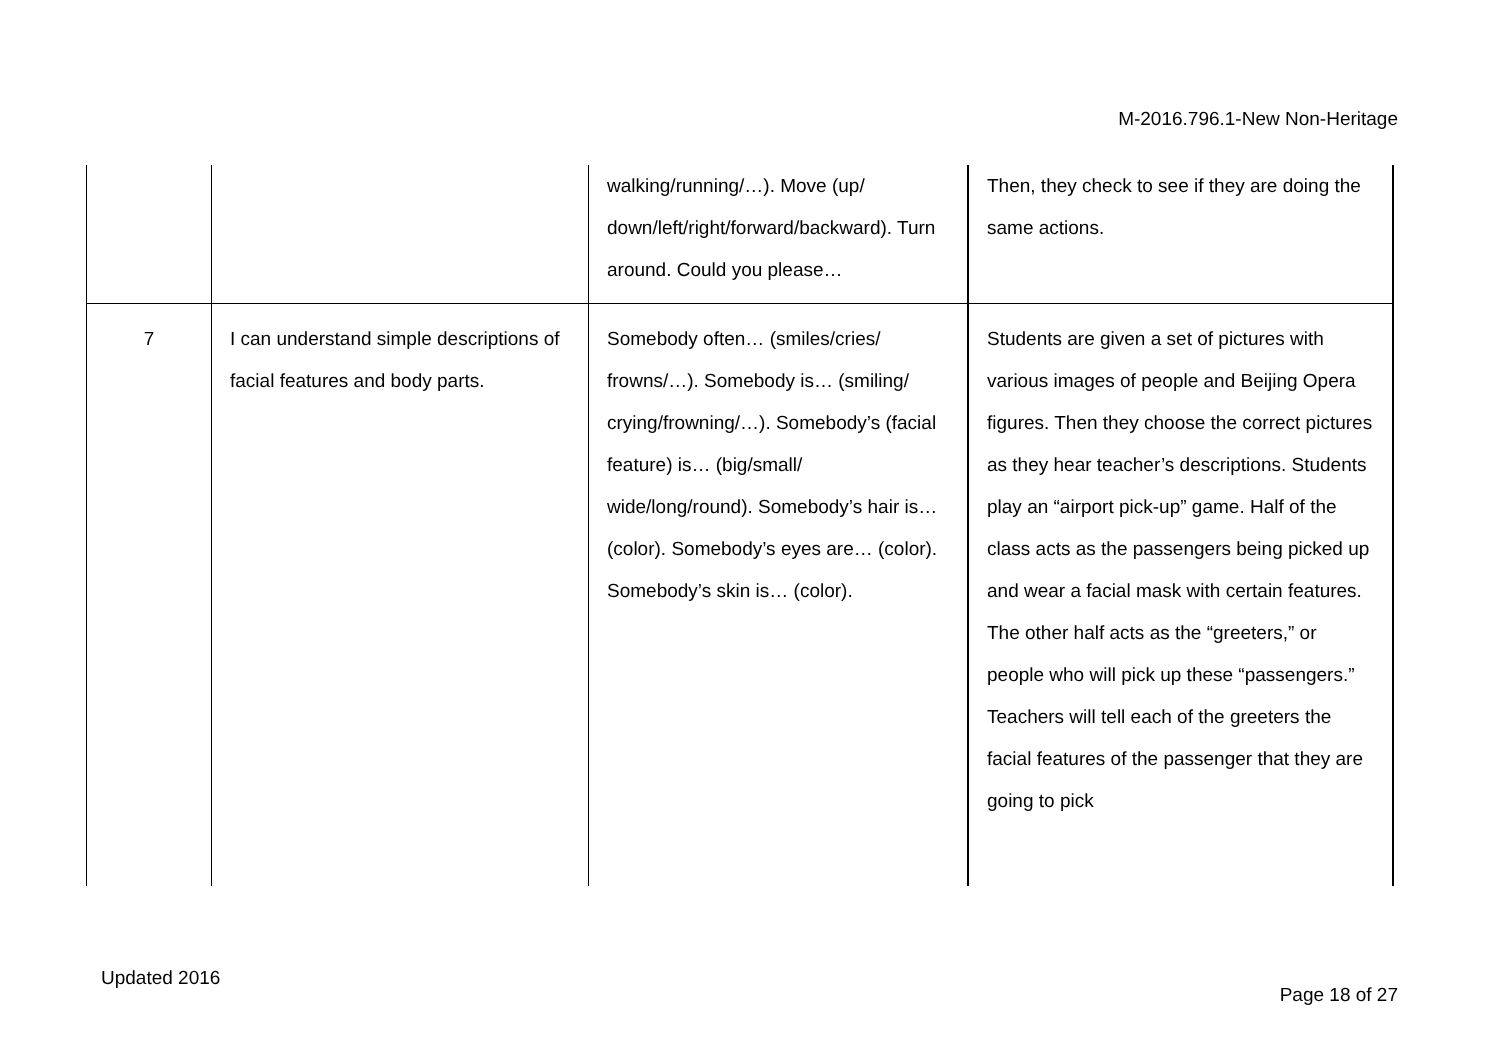M-2016.796.1-New Non-Heritage
| | | walking/running/…). Move (up/ down/left/right/forward/backward). Turn around. Could you please… | Then, they check to see if they are doing the same actions. |
| 7 | I can understand simple descriptions of facial features and body parts. | Somebody often… (smiles/cries/ frowns/…). Somebody is… (smiling/ crying/frowning/…). Somebody’s (facial feature) is… (big/small/ wide/long/round). Somebody’s hair is… (color). Somebody’s eyes are… (color). Somebody’s skin is… (color). | Students are given a set of pictures with various images of people and Beijing Opera figures. Then they choose the correct pictures as they hear teacher’s descriptions. Students play an “airport pick-up” game. Half of the class acts as the passengers being picked up and wear a facial mask with certain features. The other half acts as the “greeters,” or people who will pick up these “passengers.” Teachers will tell each of the greeters the facial features of the passenger that they are going to pick |
Updated 2016
Page 18 of 27